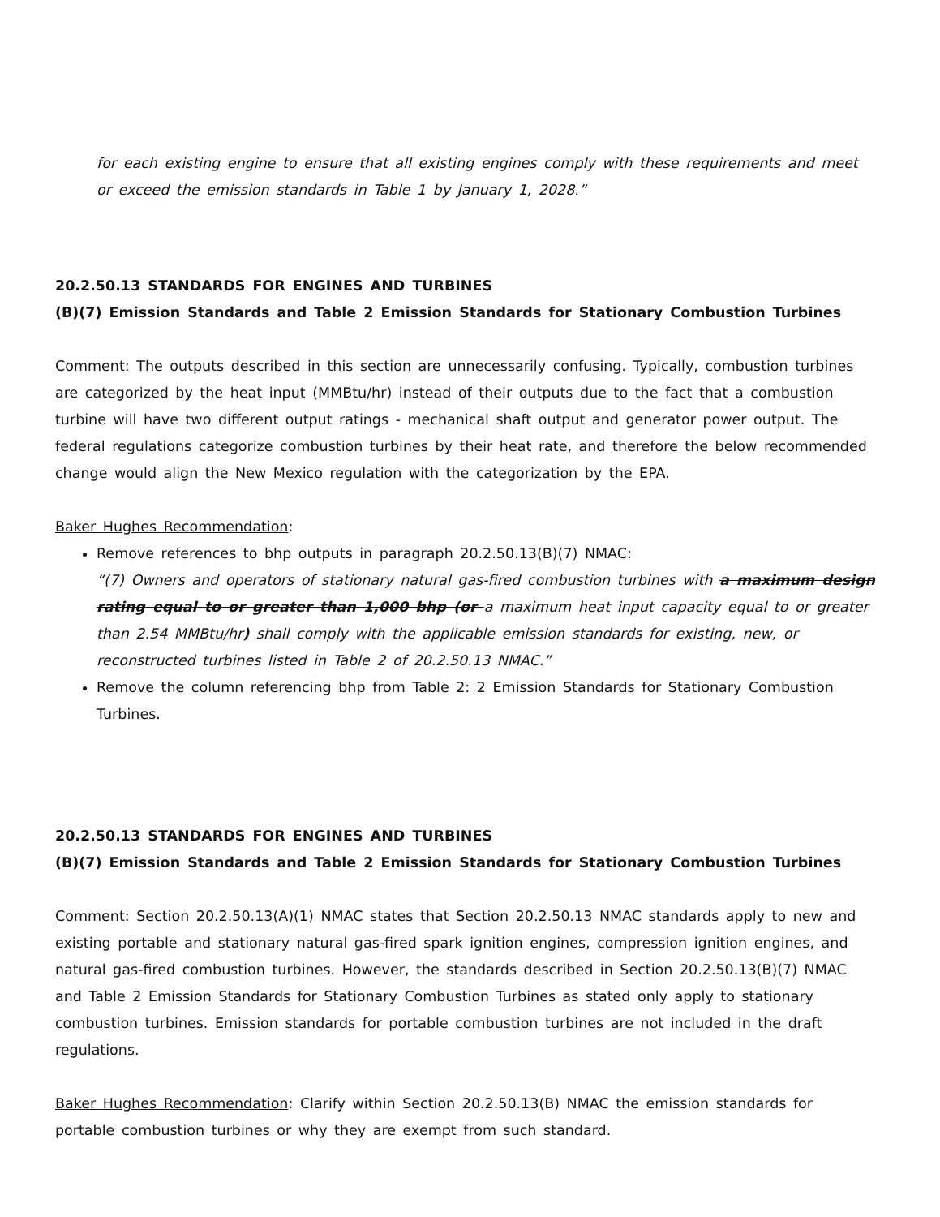for each existing engine to ensure that all existing engines comply with these requirements and meet or exceed the emission standards in Table 1 by January 1, 2028.”
20.2.50.13 STANDARDS FOR ENGINES AND TURBINES
(B)(7) Emission Standards and Table 2 Emission Standards for Stationary Combustion Turbines
Comment: The outputs described in this section are unnecessarily confusing. Typically, combustion turbines are categorized by the heat input (MMBtu/hr) instead of their outputs due to the fact that a combustion turbine will have two different output ratings - mechanical shaft output and generator power output. The federal regulations categorize combustion turbines by their heat rate, and therefore the below recommended change would align the New Mexico regulation with the categorization by the EPA.
Baker Hughes Recommendation:
Remove references to bhp outputs in paragraph 20.2.50.13(B)(7) NMAC:
“(7) Owners and operators of stationary natural gas-fired combustion turbines with a maximum design rating equal to or greater than 1,000 bhp (or a maximum heat input capacity equal to or greater than 2.54 MMBtu/hr) shall comply with the applicable emission standards for existing, new, or reconstructed turbines listed in Table 2 of 20.2.50.13 NMAC.”
Remove the column referencing bhp from Table 2: 2 Emission Standards for Stationary Combustion Turbines.
20.2.50.13 STANDARDS FOR ENGINES AND TURBINES
(B)(7) Emission Standards and Table 2 Emission Standards for Stationary Combustion Turbines
Comment: Section 20.2.50.13(A)(1) NMAC states that Section 20.2.50.13 NMAC standards apply to new and existing portable and stationary natural gas-fired spark ignition engines, compression ignition engines, and natural gas-fired combustion turbines. However, the standards described in Section 20.2.50.13(B)(7) NMAC and Table 2 Emission Standards for Stationary Combustion Turbines as stated only apply to stationary combustion turbines. Emission standards for portable combustion turbines are not included in the draft regulations.
Baker Hughes Recommendation: Clarify within Section 20.2.50.13(B) NMAC the emission standards for portable combustion turbines or why they are exempt from such standard.